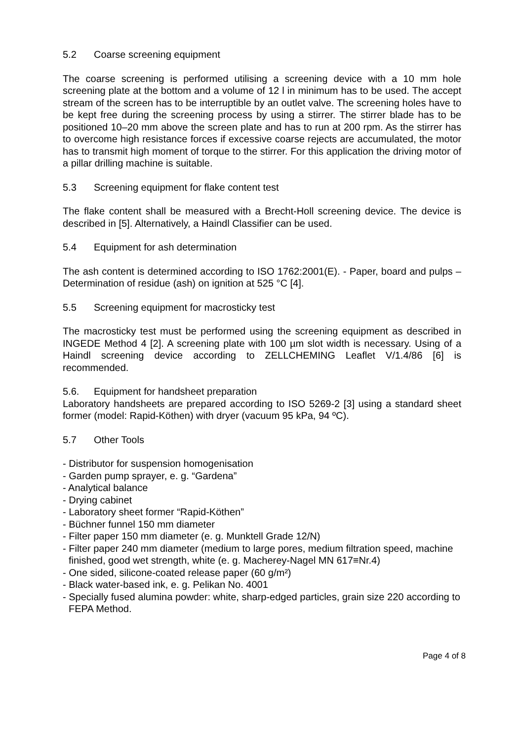5.2 Coarse screening equipment
The coarse screening is performed utilising a screening device with a 10 mm hole screening plate at the bottom and a volume of 12 l in minimum has to be used. The accept stream of the screen has to be interruptible by an outlet valve. The screening holes have to be kept free during the screening process by using a stirrer. The stirrer blade has to be positioned 10–20 mm above the screen plate and has to run at 200 rpm. As the stirrer has to overcome high resistance forces if excessive coarse rejects are accumulated, the motor has to transmit high moment of torque to the stirrer. For this application the driving motor of a pillar drilling machine is suitable.
5.3 Screening equipment for flake content test
The flake content shall be measured with a Brecht-Holl screening device. The device is described in [5]. Alternatively, a Haindl Classifier can be used.
5.4 Equipment for ash determination
The ash content is determined according to ISO 1762:2001(E). - Paper, board and pulps – Determination of residue (ash) on ignition at 525 °C [4].
5.5 Screening equipment for macrosticky test
The macrosticky test must be performed using the screening equipment as described in INGEDE Method 4 [2]. A screening plate with 100 µm slot width is necessary. Using of a Haindl screening device according to ZELLCHEMING Leaflet V/1.4/86 [6] is recommended.
5.6. Equipment for handsheet preparation
Laboratory handsheets are prepared according to ISO 5269-2 [3] using a standard sheet former (model: Rapid-Köthen) with dryer (vacuum 95 kPa, 94 ºC).
5.7 Other Tools
- Distributor for suspension homogenisation
- Garden pump sprayer, e. g. “Gardena”
- Analytical balance
- Drying cabinet
- Laboratory sheet former “Rapid-Köthen”
- Büchner funnel 150 mm diameter
- Filter paper 150 mm diameter (e. g. Munktell Grade 12/N)
- Filter paper 240 mm diameter (medium to large pores, medium filtration speed, machine finished, good wet strength, white (e. g. Macherey-Nagel MN 617≡Nr.4)
- One sided, silicone-coated release paper (60 g/m²)
- Black water-based ink, e. g. Pelikan No. 4001
- Specially fused alumina powder: white, sharp-edged particles, grain size 220 according to FEPA Method.
Page 4 of 8